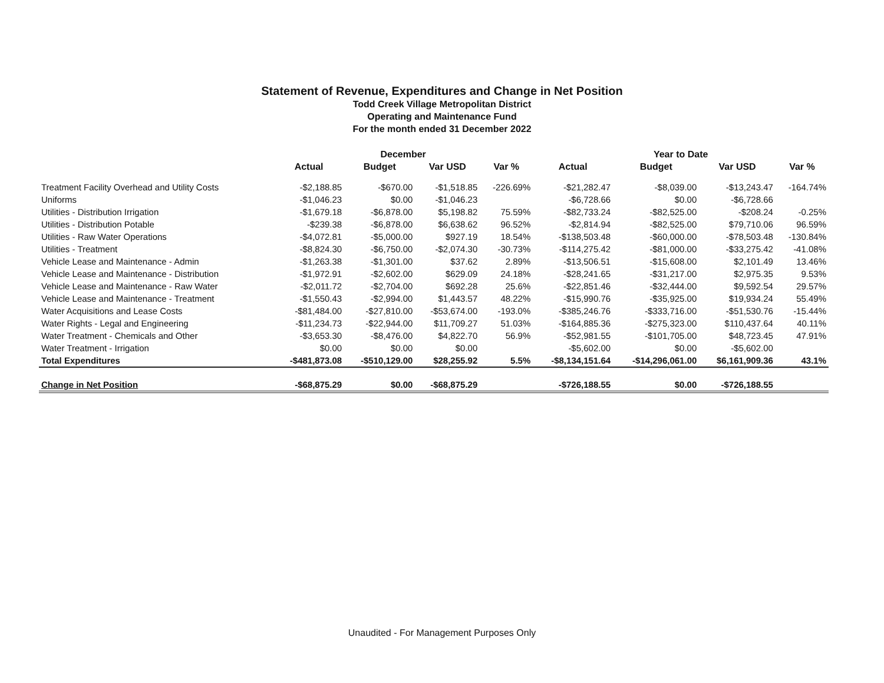Statement of Revenue, Expenditures and Change in Net Position
Todd Creek Village Metropolitan District
Operating and Maintenance Fund
For the month ended 31 December 2022
| | December | | | | Year to Date | | | |
| --- | --- | --- | --- | --- | --- | --- | --- | --- |
| | Actual | Budget | Var USD | Var % | Actual | Budget | Var USD | Var % |
| Treatment Facility Overhead and Utility Costs | -$2,188.85 | -$670.00 | -$1,518.85 | -226.69% | -$21,282.47 | -$8,039.00 | -$13,243.47 | -164.74% |
| Uniforms | -$1,046.23 | $0.00 | -$1,046.23 | | -$6,728.66 | $0.00 | -$6,728.66 | |
| Utilities - Distribution Irrigation | -$1,679.18 | -$6,878.00 | $5,198.82 | 75.59% | -$82,733.24 | -$82,525.00 | -$208.24 | -0.25% |
| Utilities - Distribution Potable | -$239.38 | -$6,878.00 | $6,638.62 | 96.52% | -$2,814.94 | -$82,525.00 | $79,710.06 | 96.59% |
| Utilities - Raw Water Operations | -$4,072.81 | -$5,000.00 | $927.19 | 18.54% | -$138,503.48 | -$60,000.00 | -$78,503.48 | -130.84% |
| Utilities - Treatment | -$8,824.30 | -$6,750.00 | -$2,074.30 | -30.73% | -$114,275.42 | -$81,000.00 | -$33,275.42 | -41.08% |
| Vehicle Lease and Maintenance - Admin | -$1,263.38 | -$1,301.00 | $37.62 | 2.89% | -$13,506.51 | -$15,608.00 | $2,101.49 | 13.46% |
| Vehicle Lease and Maintenance - Distribution | -$1,972.91 | -$2,602.00 | $629.09 | 24.18% | -$28,241.65 | -$31,217.00 | $2,975.35 | 9.53% |
| Vehicle Lease and Maintenance - Raw Water | -$2,011.72 | -$2,704.00 | $692.28 | 25.6% | -$22,851.46 | -$32,444.00 | $9,592.54 | 29.57% |
| Vehicle Lease and Maintenance - Treatment | -$1,550.43 | -$2,994.00 | $1,443.57 | 48.22% | -$15,990.76 | -$35,925.00 | $19,934.24 | 55.49% |
| Water Acquisitions and Lease Costs | -$81,484.00 | -$27,810.00 | -$53,674.00 | -193.0% | -$385,246.76 | -$333,716.00 | -$51,530.76 | -15.44% |
| Water Rights - Legal and Engineering | -$11,234.73 | -$22,944.00 | $11,709.27 | 51.03% | -$164,885.36 | -$275,323.00 | $110,437.64 | 40.11% |
| Water Treatment - Chemicals and Other | -$3,653.30 | -$8,476.00 | $4,822.70 | 56.9% | -$52,981.55 | -$101,705.00 | $48,723.45 | 47.91% |
| Water Treatment - Irrigation | $0.00 | $0.00 | $0.00 | | -$5,602.00 | $0.00 | -$5,602.00 | |
| Total Expenditures | -$481,873.08 | -$510,129.00 | $28,255.92 | 5.5% | -$8,134,151.64 | -$14,296,061.00 | $6,161,909.36 | 43.1% |
| Change in Net Position | -$68,875.29 | $0.00 | -$68,875.29 | | -$726,188.55 | $0.00 | -$726,188.55 | |
Unaudited - For Management Purposes Only